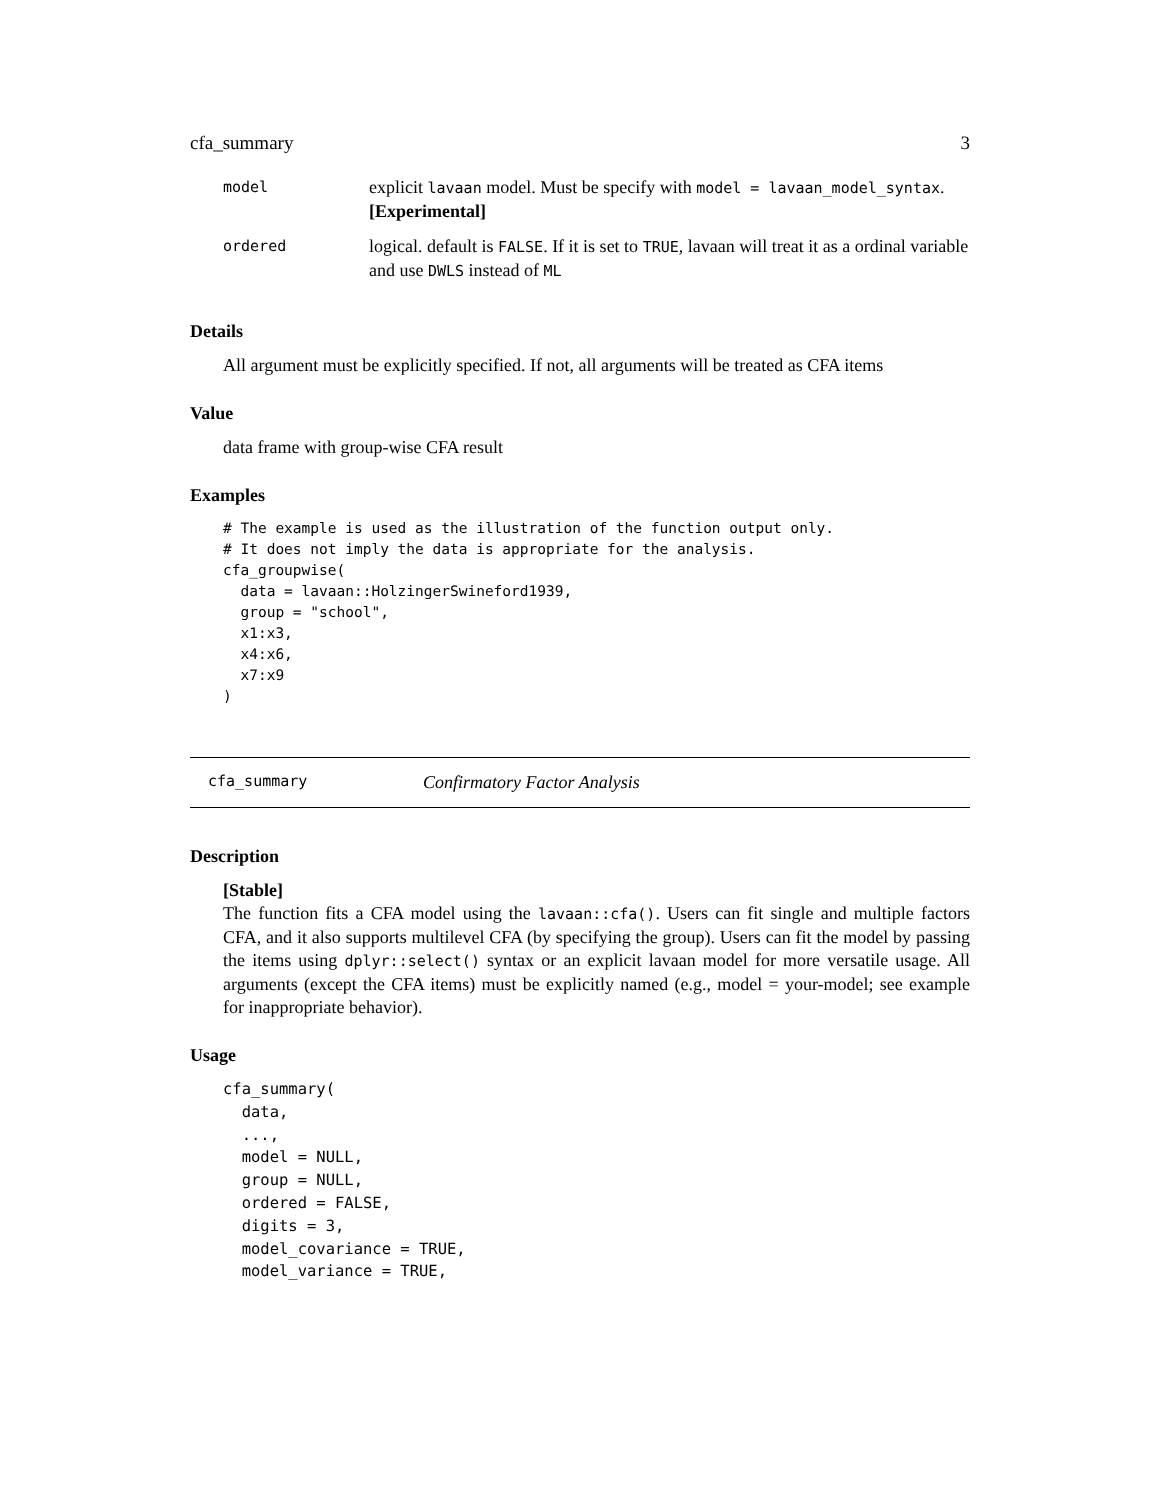cfa_summary 3
| model | explicit lavaan model. Must be specify with model = lavaan_model_syntax . [Experimental] |
| ordered | logical. default is FALSE . If it is set to TRUE , lavaan will treat it as a ordinal variable and use DWLS instead of ML |
Details
All argument must be explicitly specified. If not, all arguments will be treated as CFA items
Value
data frame with group-wise CFA result
Examples
# The example is used as the illustration of the function output only.
# It does not imply the data is appropriate for the analysis.
cfa_groupwise(
  data = lavaan::HolzingerSwineford1939,
  group = "school",
  x1:x3,
  x4:x6,
  x7:x9
)
cfa_summary Confirmatory Factor Analysis
Description
[Stable]
The function fits a CFA model using the lavaan::cfa(). Users can fit single and multiple factors CFA, and it also supports multilevel CFA (by specifying the group). Users can fit the model by passing the items using dplyr::select() syntax or an explicit lavaan model for more versatile usage. All arguments (except the CFA items) must be explicitly named (e.g., model = your-model; see example for inappropriate behavior).
Usage
cfa_summary(
  data,
  ...,
  model = NULL,
  group = NULL,
  ordered = FALSE,
  digits = 3,
  model_covariance = TRUE,
  model_variance = TRUE,